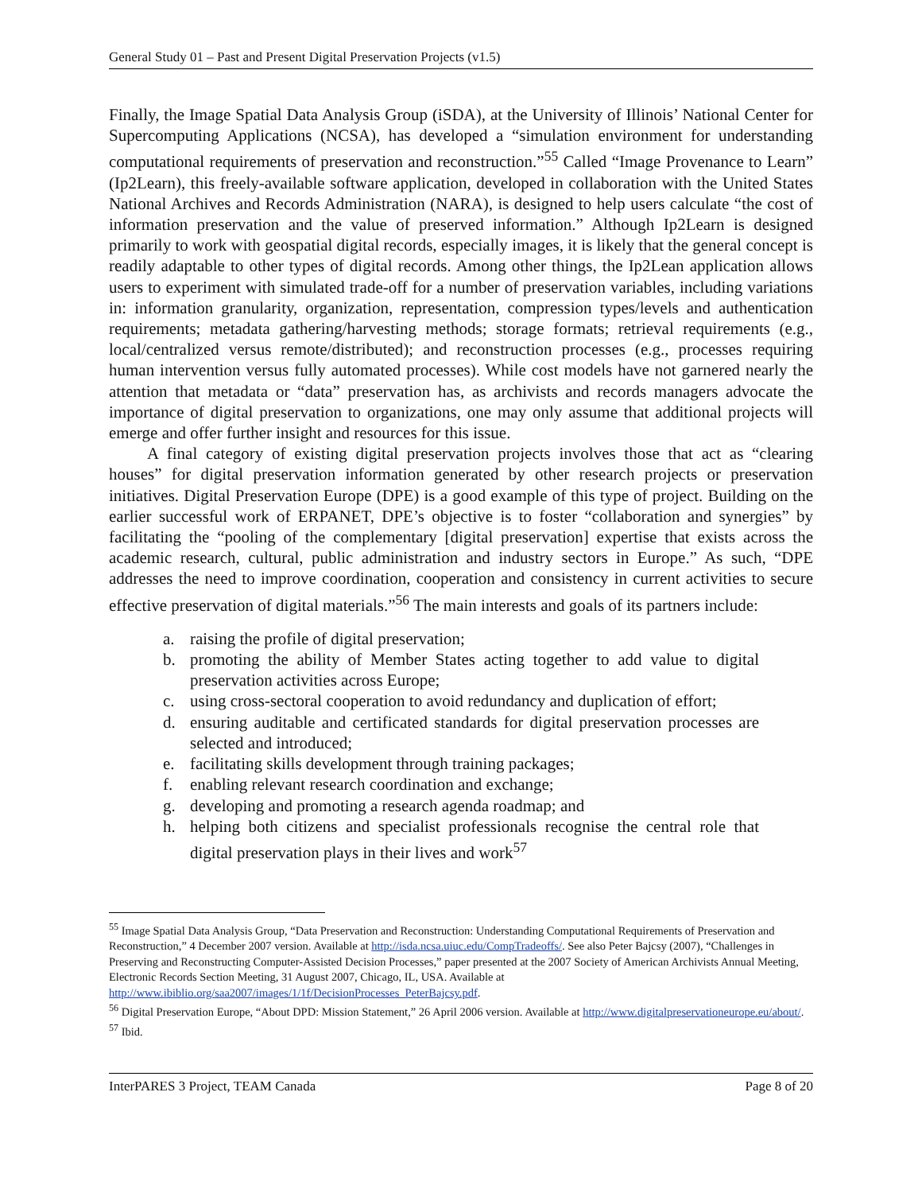General Study 01 – Past and Present Digital Preservation Projects (v1.5)
Finally, the Image Spatial Data Analysis Group (iSDA), at the University of Illinois’ National Center for Supercomputing Applications (NCSA), has developed a “simulation environment for understanding computational requirements of preservation and reconstruction.”<sup>55</sup> Called “Image Provenance to Learn” (Ip2Learn), this freely-available software application, developed in collaboration with the United States National Archives and Records Administration (NARA), is designed to help users calculate “the cost of information preservation and the value of preserved information.” Although Ip2Learn is designed primarily to work with geospatial digital records, especially images, it is likely that the general concept is readily adaptable to other types of digital records. Among other things, the Ip2Lean application allows users to experiment with simulated trade-off for a number of preservation variables, including variations in: information granularity, organization, representation, compression types/levels and authentication requirements; metadata gathering/harvesting methods; storage formats; retrieval requirements (e.g., local/centralized versus remote/distributed); and reconstruction processes (e.g., processes requiring human intervention versus fully automated processes). While cost models have not garnered nearly the attention that metadata or “data” preservation has, as archivists and records managers advocate the importance of digital preservation to organizations, one may only assume that additional projects will emerge and offer further insight and resources for this issue.
A final category of existing digital preservation projects involves those that act as “clearing houses” for digital preservation information generated by other research projects or preservation initiatives. Digital Preservation Europe (DPE) is a good example of this type of project. Building on the earlier successful work of ERPANET, DPE’s objective is to foster “collaboration and synergies” by facilitating the “pooling of the complementary [digital preservation] expertise that exists across the academic research, cultural, public administration and industry sectors in Europe.” As such, “DPE addresses the need to improve coordination, cooperation and consistency in current activities to secure effective preservation of digital materials.”<sup>56</sup> The main interests and goals of its partners include:
a. raising the profile of digital preservation;
b. promoting the ability of Member States acting together to add value to digital preservation activities across Europe;
c. using cross-sectoral cooperation to avoid redundancy and duplication of effort;
d. ensuring auditable and certificated standards for digital preservation processes are selected and introduced;
e. facilitating skills development through training packages;
f. enabling relevant research coordination and exchange;
g. developing and promoting a research agenda roadmap; and
h. helping both citizens and specialist professionals recognise the central role that digital preservation plays in their lives and work<sup>57</sup>
<sup>55</sup> Image Spatial Data Analysis Group, “Data Preservation and Reconstruction: Understanding Computational Requirements of Preservation and Reconstruction,” 4 December 2007 version. Available at http://isda.ncsa.uiuc.edu/CompTradeoffs/. See also Peter Bajcsy (2007), “Challenges in Preserving and Reconstructing Computer-Assisted Decision Processes,” paper presented at the 2007 Society of American Archivists Annual Meeting, Electronic Records Section Meeting, 31 August 2007, Chicago, IL, USA. Available at http://www.ibiblio.org/saa2007/images/1/1f/DecisionProcesses_PeterBajcsy.pdf.
<sup>56</sup> Digital Preservation Europe, “About DPD: Mission Statement,” 26 April 2006 version. Available at http://www.digitalpreservationeurope.eu/about/.
<sup>57</sup> Ibid.
InterPARES 3 Project, TEAM Canada Page 8 of 20